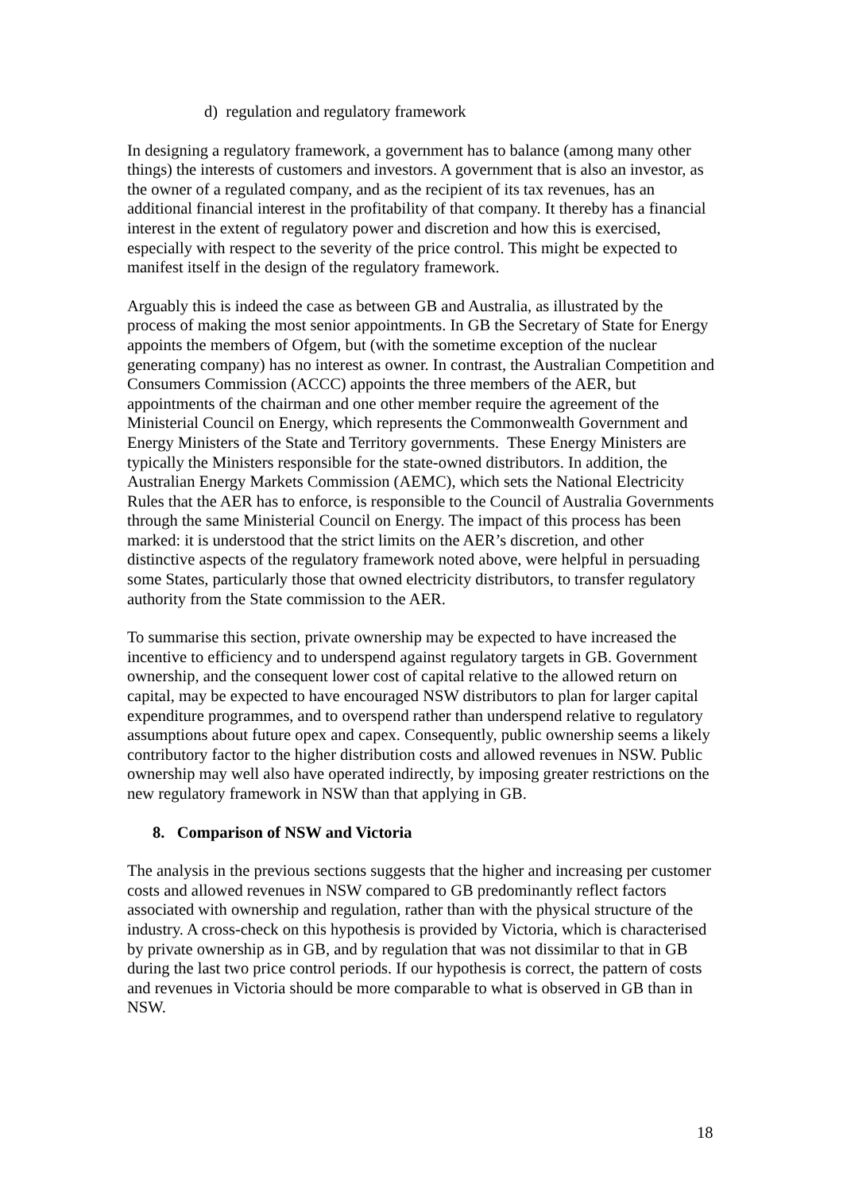d) regulation and regulatory framework
In designing a regulatory framework, a government has to balance (among many other things) the interests of customers and investors. A government that is also an investor, as the owner of a regulated company, and as the recipient of its tax revenues, has an additional financial interest in the profitability of that company. It thereby has a financial interest in the extent of regulatory power and discretion and how this is exercised, especially with respect to the severity of the price control. This might be expected to manifest itself in the design of the regulatory framework.
Arguably this is indeed the case as between GB and Australia, as illustrated by the process of making the most senior appointments. In GB the Secretary of State for Energy appoints the members of Ofgem, but (with the sometime exception of the nuclear generating company) has no interest as owner. In contrast, the Australian Competition and Consumers Commission (ACCC) appoints the three members of the AER, but appointments of the chairman and one other member require the agreement of the Ministerial Council on Energy, which represents the Commonwealth Government and Energy Ministers of the State and Territory governments. These Energy Ministers are typically the Ministers responsible for the state-owned distributors. In addition, the Australian Energy Markets Commission (AEMC), which sets the National Electricity Rules that the AER has to enforce, is responsible to the Council of Australia Governments through the same Ministerial Council on Energy. The impact of this process has been marked: it is understood that the strict limits on the AER’s discretion, and other distinctive aspects of the regulatory framework noted above, were helpful in persuading some States, particularly those that owned electricity distributors, to transfer regulatory authority from the State commission to the AER.
To summarise this section, private ownership may be expected to have increased the incentive to efficiency and to underspend against regulatory targets in GB. Government ownership, and the consequent lower cost of capital relative to the allowed return on capital, may be expected to have encouraged NSW distributors to plan for larger capital expenditure programmes, and to overspend rather than underspend relative to regulatory assumptions about future opex and capex. Consequently, public ownership seems a likely contributory factor to the higher distribution costs and allowed revenues in NSW. Public ownership may well also have operated indirectly, by imposing greater restrictions on the new regulatory framework in NSW than that applying in GB.
8. Comparison of NSW and Victoria
The analysis in the previous sections suggests that the higher and increasing per customer costs and allowed revenues in NSW compared to GB predominantly reflect factors associated with ownership and regulation, rather than with the physical structure of the industry. A cross-check on this hypothesis is provided by Victoria, which is characterised by private ownership as in GB, and by regulation that was not dissimilar to that in GB during the last two price control periods. If our hypothesis is correct, the pattern of costs and revenues in Victoria should be more comparable to what is observed in GB than in NSW.
18